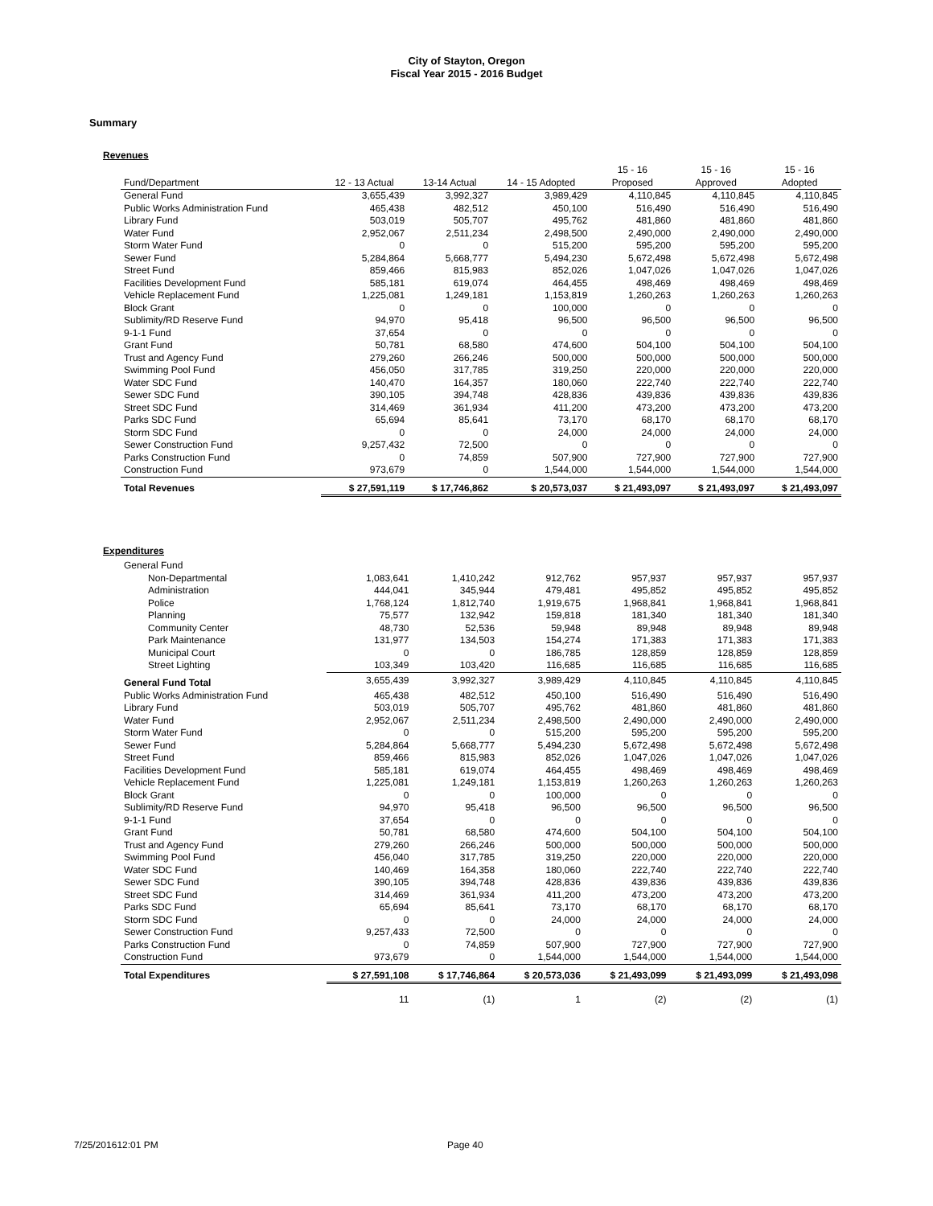City of Stayton, Oregon
Fiscal Year 2015 - 2016 Budget
Summary
Revenues
| Fund/Department | 12 - 13 Actual | 13-14 Actual | 14 - 15 Adopted | 15 - 16 Proposed | 15 - 16 Approved | 15 - 16 Adopted |
| --- | --- | --- | --- | --- | --- | --- |
| General Fund | 3,655,439 | 3,992,327 | 3,989,429 | 4,110,845 | 4,110,845 | 4,110,845 |
| Public Works Administration Fund | 465,438 | 482,512 | 450,100 | 516,490 | 516,490 | 516,490 |
| Library Fund | 503,019 | 505,707 | 495,762 | 481,860 | 481,860 | 481,860 |
| Water Fund | 2,952,067 | 2,511,234 | 2,498,500 | 2,490,000 | 2,490,000 | 2,490,000 |
| Storm Water Fund | 0 | 0 | 515,200 | 595,200 | 595,200 | 595,200 |
| Sewer Fund | 5,284,864 | 5,668,777 | 5,494,230 | 5,672,498 | 5,672,498 | 5,672,498 |
| Street Fund | 859,466 | 815,983 | 852,026 | 1,047,026 | 1,047,026 | 1,047,026 |
| Facilities Development Fund | 585,181 | 619,074 | 464,455 | 498,469 | 498,469 | 498,469 |
| Vehicle Replacement Fund | 1,225,081 | 1,249,181 | 1,153,819 | 1,260,263 | 1,260,263 | 1,260,263 |
| Block Grant | 0 | 0 | 100,000 | 0 | 0 | 0 |
| Sublimity/RD Reserve Fund | 94,970 | 95,418 | 96,500 | 96,500 | 96,500 | 96,500 |
| 9-1-1 Fund | 37,654 | 0 | 0 | 0 | 0 | 0 |
| Grant Fund | 50,781 | 68,580 | 474,600 | 504,100 | 504,100 | 504,100 |
| Trust and Agency Fund | 279,260 | 266,246 | 500,000 | 500,000 | 500,000 | 500,000 |
| Swimming Pool Fund | 456,050 | 317,785 | 319,250 | 220,000 | 220,000 | 220,000 |
| Water SDC Fund | 140,470 | 164,357 | 180,060 | 222,740 | 222,740 | 222,740 |
| Sewer SDC Fund | 390,105 | 394,748 | 428,836 | 439,836 | 439,836 | 439,836 |
| Street SDC Fund | 314,469 | 361,934 | 411,200 | 473,200 | 473,200 | 473,200 |
| Parks SDC Fund | 65,694 | 85,641 | 73,170 | 68,170 | 68,170 | 68,170 |
| Storm SDC Fund | 0 | 0 | 24,000 | 24,000 | 24,000 | 24,000 |
| Sewer Construction Fund | 9,257,432 | 72,500 | 0 | 0 | 0 | 0 |
| Parks Construction Fund | 0 | 74,859 | 507,900 | 727,900 | 727,900 | 727,900 |
| Construction Fund | 973,679 | 0 | 1,544,000 | 1,544,000 | 1,544,000 | 1,544,000 |
| Total Revenues | $ 27,591,119 | $ 17,746,862 | $ 20,573,037 | $ 21,493,097 | $ 21,493,097 | $ 21,493,097 |
Expenditures
| General Fund | | | | | | |
| Non-Departmental | 1,083,641 | 1,410,242 | 912,762 | 957,937 | 957,937 | 957,937 |
| Administration | 444,041 | 345,944 | 479,481 | 495,852 | 495,852 | 495,852 |
| Police | 1,768,124 | 1,812,740 | 1,919,675 | 1,968,841 | 1,968,841 | 1,968,841 |
| Planning | 75,577 | 132,942 | 159,818 | 181,340 | 181,340 | 181,340 |
| Community Center | 48,730 | 52,536 | 59,948 | 89,948 | 89,948 | 89,948 |
| Park Maintenance | 131,977 | 134,503 | 154,274 | 171,383 | 171,383 | 171,383 |
| Municipal Court | 0 | 0 | 186,785 | 128,859 | 128,859 | 128,859 |
| Street Lighting | 103,349 | 103,420 | 116,685 | 116,685 | 116,685 | 116,685 |
| General Fund Total | 3,655,439 | 3,992,327 | 3,989,429 | 4,110,845 | 4,110,845 | 4,110,845 |
| Public Works Administration Fund | 465,438 | 482,512 | 450,100 | 516,490 | 516,490 | 516,490 |
| Library Fund | 503,019 | 505,707 | 495,762 | 481,860 | 481,860 | 481,860 |
| Water Fund | 2,952,067 | 2,511,234 | 2,498,500 | 2,490,000 | 2,490,000 | 2,490,000 |
| Storm Water Fund | 0 | 0 | 515,200 | 595,200 | 595,200 | 595,200 |
| Sewer Fund | 5,284,864 | 5,668,777 | 5,494,230 | 5,672,498 | 5,672,498 | 5,672,498 |
| Street Fund | 859,466 | 815,983 | 852,026 | 1,047,026 | 1,047,026 | 1,047,026 |
| Facilities Development Fund | 585,181 | 619,074 | 464,455 | 498,469 | 498,469 | 498,469 |
| Vehicle Replacement Fund | 1,225,081 | 1,249,181 | 1,153,819 | 1,260,263 | 1,260,263 | 1,260,263 |
| Block Grant | 0 | 0 | 100,000 | 0 | 0 | 0 |
| Sublimity/RD Reserve Fund | 94,970 | 95,418 | 96,500 | 96,500 | 96,500 | 96,500 |
| 9-1-1 Fund | 37,654 | 0 | 0 | 0 | 0 | 0 |
| Grant Fund | 50,781 | 68,580 | 474,600 | 504,100 | 504,100 | 504,100 |
| Trust and Agency Fund | 279,260 | 266,246 | 500,000 | 500,000 | 500,000 | 500,000 |
| Swimming Pool Fund | 456,040 | 317,785 | 319,250 | 220,000 | 220,000 | 220,000 |
| Water SDC Fund | 140,469 | 164,358 | 180,060 | 222,740 | 222,740 | 222,740 |
| Sewer SDC Fund | 390,105 | 394,748 | 428,836 | 439,836 | 439,836 | 439,836 |
| Street SDC Fund | 314,469 | 361,934 | 411,200 | 473,200 | 473,200 | 473,200 |
| Parks SDC Fund | 65,694 | 85,641 | 73,170 | 68,170 | 68,170 | 68,170 |
| Storm SDC Fund | 0 | 0 | 24,000 | 24,000 | 24,000 | 24,000 |
| Sewer Construction Fund | 9,257,433 | 72,500 | 0 | 0 | 0 | 0 |
| Parks Construction Fund | 0 | 74,859 | 507,900 | 727,900 | 727,900 | 727,900 |
| Construction Fund | 973,679 | 0 | 1,544,000 | 1,544,000 | 1,544,000 | 1,544,000 |
| Total Expenditures | $ 27,591,108 | $ 17,746,864 | $ 20,573,036 | $ 21,493,099 | $ 21,493,099 | $ 21,493,098 |
| | 11 | (1) | 1 | (2) | (2) | (1) |
7/25/201612:01 PM Page 40